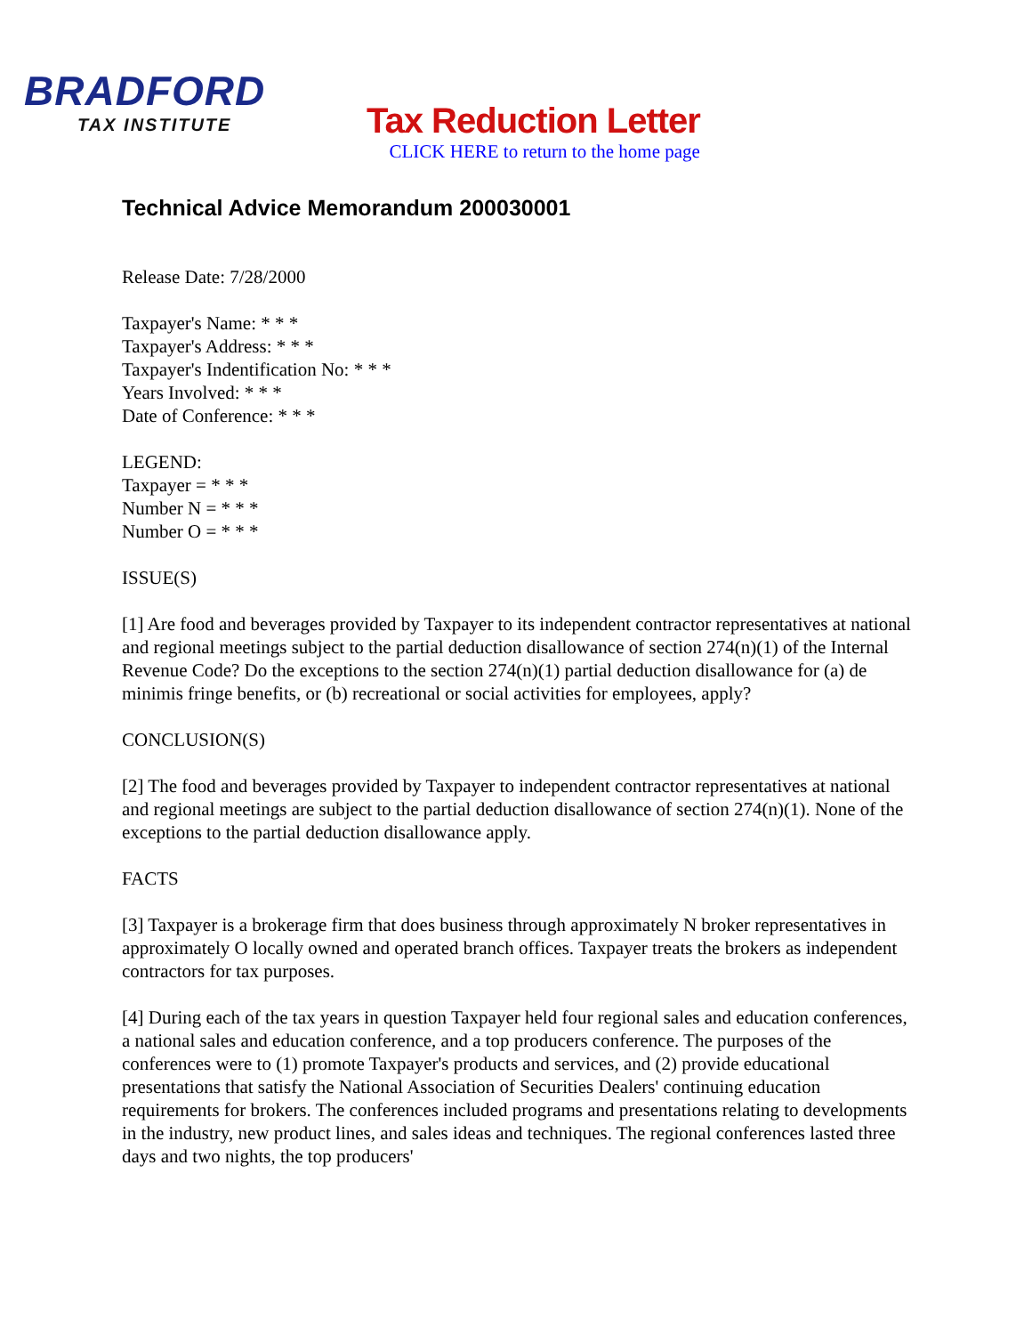BRADFORD
TAX INSTITUTE
Tax Reduction Letter
CLICK HERE to return to the home page
Technical Advice Memorandum 200030001
Release Date: 7/28/2000
Taxpayer's Name: * * *
Taxpayer's Address: * * *
Taxpayer's Indentification No: * * *
Years Involved: * * *
Date of Conference: * * *
LEGEND:
Taxpayer = * * *
Number N = * * *
Number O = * * *
ISSUE(S)
[1] Are food and beverages provided by Taxpayer to its independent contractor representatives at national and regional meetings subject to the partial deduction disallowance of section 274(n)(1) of the Internal Revenue Code? Do the exceptions to the section 274(n)(1) partial deduction disallowance for (a) de minimis fringe benefits, or (b) recreational or social activities for employees, apply?
CONCLUSION(S)
[2] The food and beverages provided by Taxpayer to independent contractor representatives at national and regional meetings are subject to the partial deduction disallowance of section 274(n)(1). None of the exceptions to the partial deduction disallowance apply.
FACTS
[3] Taxpayer is a brokerage firm that does business through approximately N broker representatives in approximately O locally owned and operated branch offices. Taxpayer treats the brokers as independent contractors for tax purposes.
[4] During each of the tax years in question Taxpayer held four regional sales and education conferences, a national sales and education conference, and a top producers conference. The purposes of the conferences were to (1) promote Taxpayer's products and services, and (2) provide educational presentations that satisfy the National Association of Securities Dealers' continuing education requirements for brokers. The conferences included programs and presentations relating to developments in the industry, new product lines, and sales ideas and techniques. The regional conferences lasted three days and two nights, the top producers'